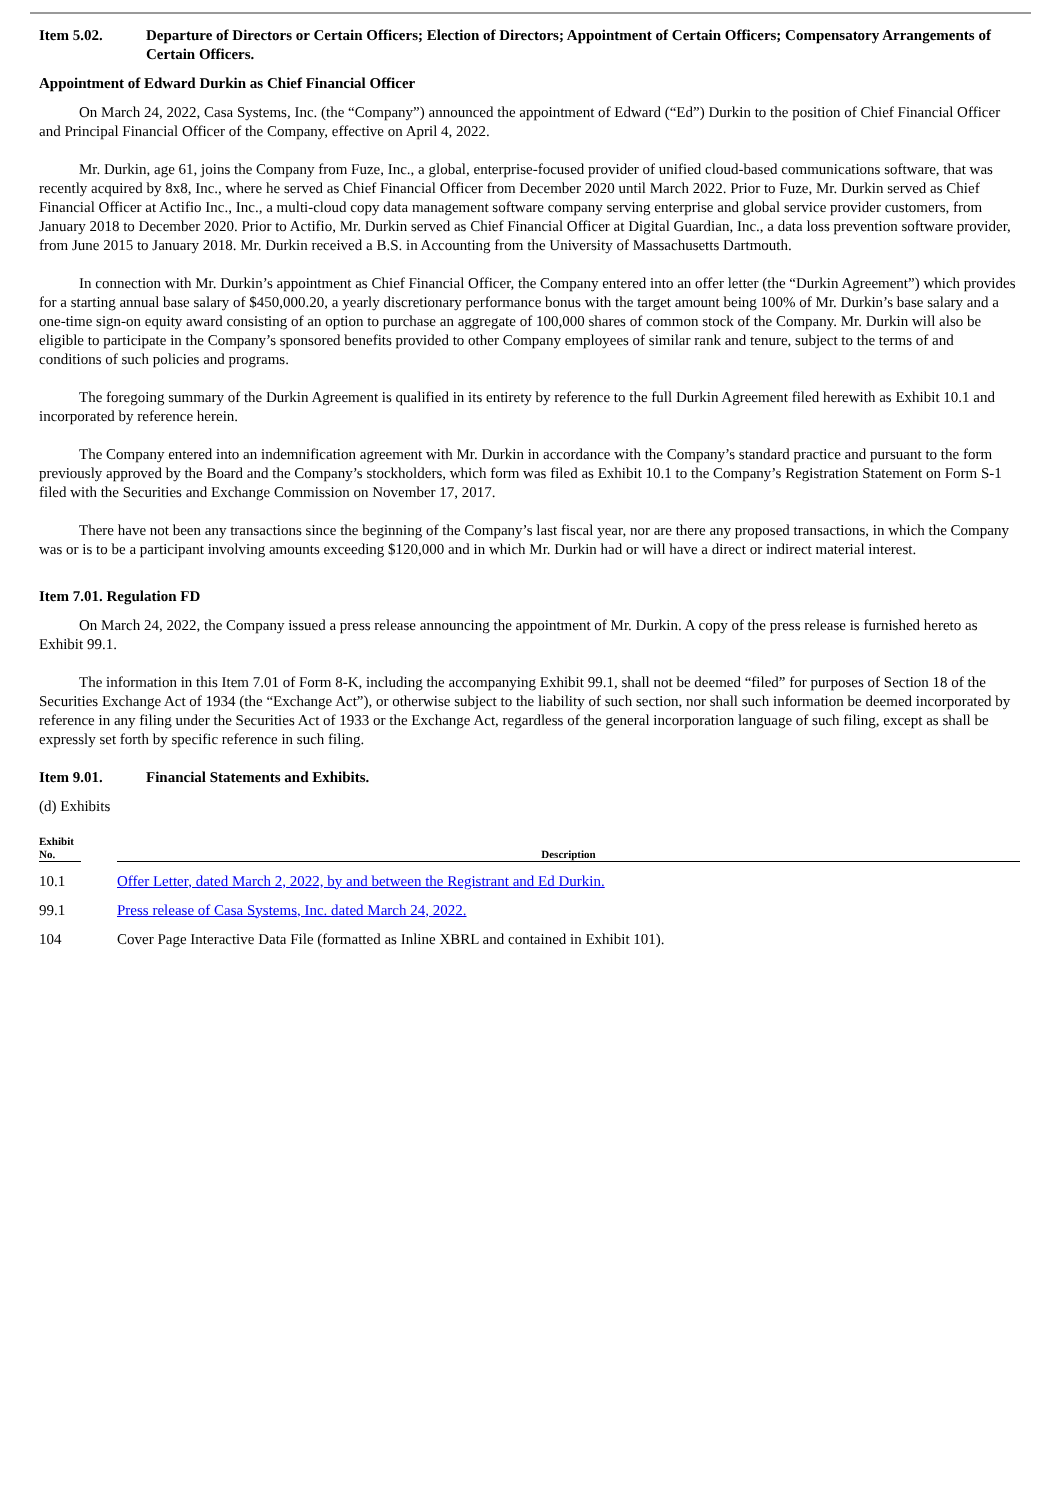Item 5.02. Departure of Directors or Certain Officers; Election of Directors; Appointment of Certain Officers; Compensatory Arrangements of Certain Officers.
Appointment of Edward Durkin as Chief Financial Officer
On March 24, 2022, Casa Systems, Inc. (the “Company”) announced the appointment of Edward (“Ed”) Durkin to the position of Chief Financial Officer and Principal Financial Officer of the Company, effective on April 4, 2022.
Mr. Durkin, age 61, joins the Company from Fuze, Inc., a global, enterprise-focused provider of unified cloud-based communications software, that was recently acquired by 8x8, Inc., where he served as Chief Financial Officer from December 2020 until March 2022. Prior to Fuze, Mr. Durkin served as Chief Financial Officer at Actifio Inc., Inc., a multi-cloud copy data management software company serving enterprise and global service provider customers, from January 2018 to December 2020. Prior to Actifio, Mr. Durkin served as Chief Financial Officer at Digital Guardian, Inc., a data loss prevention software provider, from June 2015 to January 2018. Mr. Durkin received a B.S. in Accounting from the University of Massachusetts Dartmouth.
In connection with Mr. Durkin’s appointment as Chief Financial Officer, the Company entered into an offer letter (the “Durkin Agreement”) which provides for a starting annual base salary of $450,000.20, a yearly discretionary performance bonus with the target amount being 100% of Mr. Durkin’s base salary and a one-time sign-on equity award consisting of an option to purchase an aggregate of 100,000 shares of common stock of the Company. Mr. Durkin will also be eligible to participate in the Company’s sponsored benefits provided to other Company employees of similar rank and tenure, subject to the terms of and conditions of such policies and programs.
The foregoing summary of the Durkin Agreement is qualified in its entirety by reference to the full Durkin Agreement filed herewith as Exhibit 10.1 and incorporated by reference herein.
The Company entered into an indemnification agreement with Mr. Durkin in accordance with the Company’s standard practice and pursuant to the form previously approved by the Board and the Company’s stockholders, which form was filed as Exhibit 10.1 to the Company’s Registration Statement on Form S-1 filed with the Securities and Exchange Commission on November 17, 2017.
There have not been any transactions since the beginning of the Company’s last fiscal year, nor are there any proposed transactions, in which the Company was or is to be a participant involving amounts exceeding $120,000 and in which Mr. Durkin had or will have a direct or indirect material interest.
Item 7.01. Regulation FD
On March 24, 2022, the Company issued a press release announcing the appointment of Mr. Durkin. A copy of the press release is furnished hereto as Exhibit 99.1.
The information in this Item 7.01 of Form 8-K, including the accompanying Exhibit 99.1, shall not be deemed “filed” for purposes of Section 18 of the Securities Exchange Act of 1934 (the “Exchange Act”), or otherwise subject to the liability of such section, nor shall such information be deemed incorporated by reference in any filing under the Securities Act of 1933 or the Exchange Act, regardless of the general incorporation language of such filing, except as shall be expressly set forth by specific reference in such filing.
Item 9.01. Financial Statements and Exhibits.
(d) Exhibits
| Exhibit No. | | Description |
| --- | --- | --- |
| 10.1 | | Offer Letter, dated March 2, 2022, by and between the Registrant and Ed Durkin. |
| 99.1 | | Press release of Casa Systems, Inc. dated March 24, 2022. |
| 104 | | Cover Page Interactive Data File (formatted as Inline XBRL and contained in Exhibit 101). |